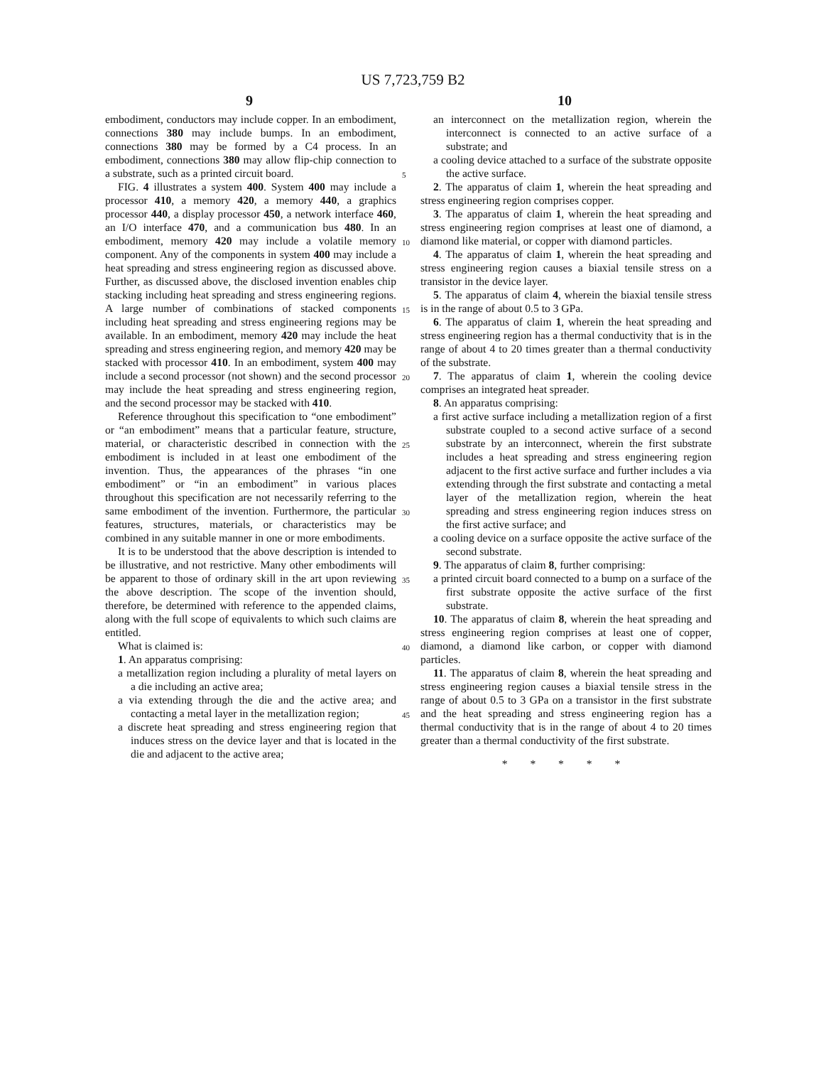US 7,723,759 B2
9 10
embodiment, conductors may include copper. In an embodiment, connections 380 may include bumps. In an embodiment, connections 380 may be formed by a C4 process. In an embodiment, connections 380 may allow flip-chip connection to a substrate, such as a printed circuit board.
FIG. 4 illustrates a system 400. System 400 may include a processor 410, a memory 420, a memory 440, a graphics processor 440, a display processor 450, a network interface 460, an I/O interface 470, and a communication bus 480. In an embodiment, memory 420 may include a volatile memory component. Any of the components in system 400 may include a heat spreading and stress engineering region as discussed above. Further, as discussed above, the disclosed invention enables chip stacking including heat spreading and stress engineering regions. A large number of combinations of stacked components including heat spreading and stress engineering regions may be available. In an embodiment, memory 420 may include the heat spreading and stress engineering region, and memory 420 may be stacked with processor 410. In an embodiment, system 400 may include a second processor (not shown) and the second processor may include the heat spreading and stress engineering region, and the second processor may be stacked with 410.
Reference throughout this specification to “one embodiment” or “an embodiment” means that a particular feature, structure, material, or characteristic described in connection with the embodiment is included in at least one embodiment of the invention. Thus, the appearances of the phrases “in one embodiment” or “in an embodiment” in various places throughout this specification are not necessarily referring to the same embodiment of the invention. Furthermore, the particular features, structures, materials, or characteristics may be combined in any suitable manner in one or more embodiments.
It is to be understood that the above description is intended to be illustrative, and not restrictive. Many other embodiments will be apparent to those of ordinary skill in the art upon reviewing the above description. The scope of the invention should, therefore, be determined with reference to the appended claims, along with the full scope of equivalents to which such claims are entitled.
What is claimed is:
1. An apparatus comprising:
a metallization region including a plurality of metal layers on a die including an active area;
a via extending through the die and the active area; and contacting a metal layer in the metallization region;
a discrete heat spreading and stress engineering region that induces stress on the device layer and that is located in the die and adjacent to the active area;
5
10
15
20
25
30
35
40
45
an interconnect on the metallization region, wherein the interconnect is connected to an active surface of a substrate; and
a cooling device attached to a surface of the substrate opposite the active surface.
2. The apparatus of claim 1, wherein the heat spreading and stress engineering region comprises copper.
3. The apparatus of claim 1, wherein the heat spreading and stress engineering region comprises at least one of diamond, a diamond like material, or copper with diamond particles.
4. The apparatus of claim 1, wherein the heat spreading and stress engineering region causes a biaxial tensile stress on a transistor in the device layer.
5. The apparatus of claim 4, wherein the biaxial tensile stress is in the range of about 0.5 to 3 GPa.
6. The apparatus of claim 1, wherein the heat spreading and stress engineering region has a thermal conductivity that is in the range of about 4 to 20 times greater than a thermal conductivity of the substrate.
7. The apparatus of claim 1, wherein the cooling device comprises an integrated heat spreader.
8. An apparatus comprising:
a first active surface including a metallization region of a first substrate coupled to a second active surface of a second substrate by an interconnect, wherein the first substrate includes a heat spreading and stress engineering region adjacent to the first active surface and further includes a via extending through the first substrate and contacting a metal layer of the metallization region, wherein the heat spreading and stress engineering region induces stress on the first active surface; and
a cooling device on a surface opposite the active surface of the second substrate.
9. The apparatus of claim 8, further comprising:
a printed circuit board connected to a bump on a surface of the first substrate opposite the active surface of the first substrate.
10. The apparatus of claim 8, wherein the heat spreading and stress engineering region comprises at least one of copper, diamond, a diamond like carbon, or copper with diamond particles.
11. The apparatus of claim 8, wherein the heat spreading and stress engineering region causes a biaxial tensile stress in the range of about 0.5 to 3 GPa on a transistor in the first substrate and the heat spreading and stress engineering region has a thermal conductivity that is in the range of about 4 to 20 times greater than a thermal conductivity of the first substrate.
* * * * *